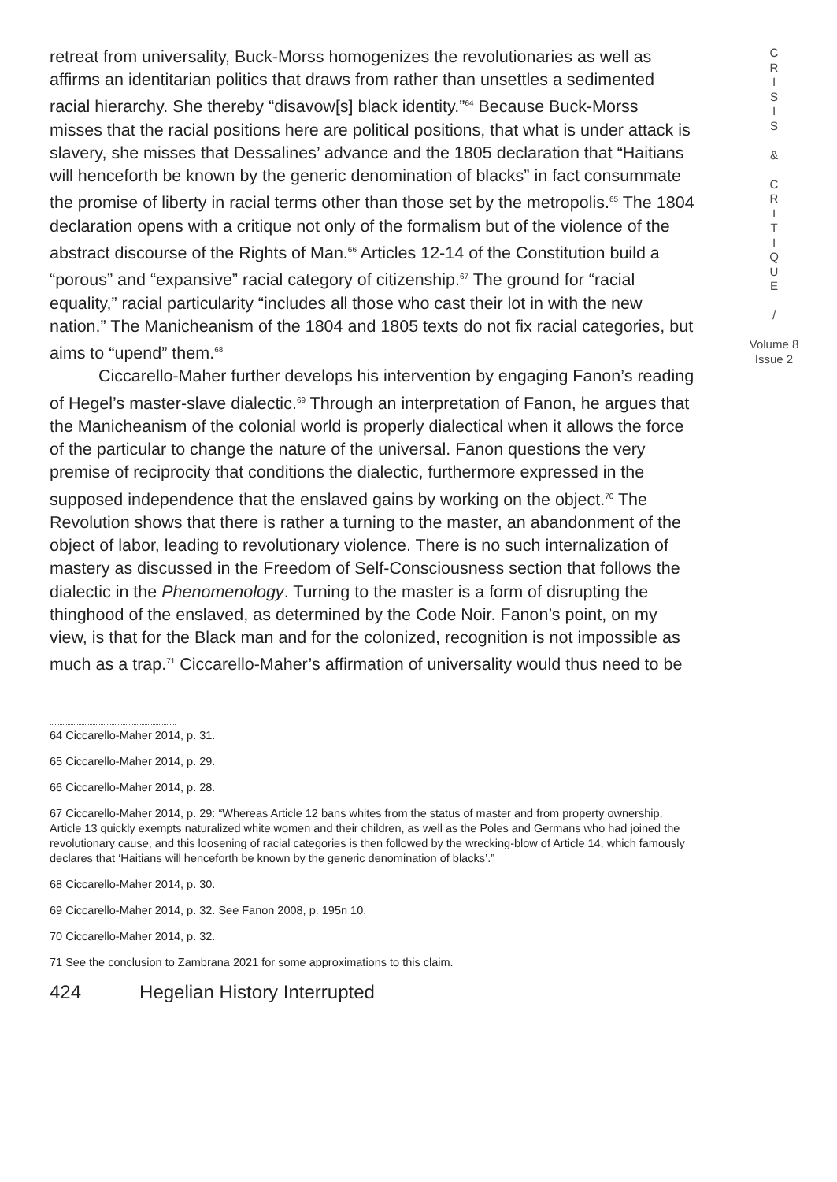retreat from universality, Buck-Morss homogenizes the revolutionaries as well as affirms an identitarian politics that draws from rather than unsettles a sedimented racial hierarchy. She thereby “disavow[s] black identity.”<sup>64</sup> Because Buck-Morss misses that the racial positions here are political positions, that what is under attack is slavery, she misses that Dessalines’ advance and the 1805 declaration that “Haitians will henceforth be known by the generic denomination of blacks” in fact consummate the promise of liberty in racial terms other than those set by the metropolis.<sup>65</sup> The 1804 declaration opens with a critique not only of the formalism but of the violence of the abstract discourse of the Rights of Man.<sup>66</sup> Articles 12-14 of the Constitution build a “porous” and “expansive” racial category of citizenship.<sup>67</sup> The ground for “racial equality,” racial particularity “includes all those who cast their lot in with the new nation.” The Manicheanism of the 1804 and 1805 texts do not fix racial categories, but aims to “upend” them.<sup>68</sup>
Ciccarello-Maher further develops his intervention by engaging Fanon’s reading of Hegel’s master-slave dialectic.<sup>69</sup> Through an interpretation of Fanon, he argues that the Manicheanism of the colonial world is properly dialectical when it allows the force of the particular to change the nature of the universal. Fanon questions the very premise of reciprocity that conditions the dialectic, furthermore expressed in the supposed independence that the enslaved gains by working on the object.<sup>70</sup> The Revolution shows that there is rather a turning to the master, an abandonment of the object of labor, leading to revolutionary violence. There is no such internalization of mastery as discussed in the Freedom of Self-Consciousness section that follows the dialectic in the Phenomenology. Turning to the master is a form of disrupting the thinghood of the enslaved, as determined by the Code Noir. Fanon’s point, on my view, is that for the Black man and for the colonized, recognition is not impossible as much as a trap.<sup>71</sup> Ciccarello-Maher’s affirmation of universality would thus need to be
64 Ciccarello-Maher 2014, p. 31.
65 Ciccarello-Maher 2014, p. 29.
66 Ciccarello-Maher 2014, p. 28.
67 Ciccarello-Maher 2014, p. 29: “Whereas Article 12 bans whites from the status of master and from property ownership, Article 13 quickly exempts naturalized white women and their children, as well as the Poles and Germans who had joined the revolutionary cause, and this loosening of racial categories is then followed by the wrecking-blow of Article 14, which famously declares that ‘Haitians will henceforth be known by the generic denomination of blacks’.”
68 Ciccarello-Maher 2014, p. 30.
69 Ciccarello-Maher 2014, p. 32. See Fanon 2008, p. 195n 10.
70 Ciccarello-Maher 2014, p. 32.
71 See the conclusion to Zambrana 2021 for some approximations to this claim.
424 Hegelian History Interrupted
C
R
I
S
I
S
&
C
R
I
T
I
Q
U
E
/
Volume 8
Issue 2